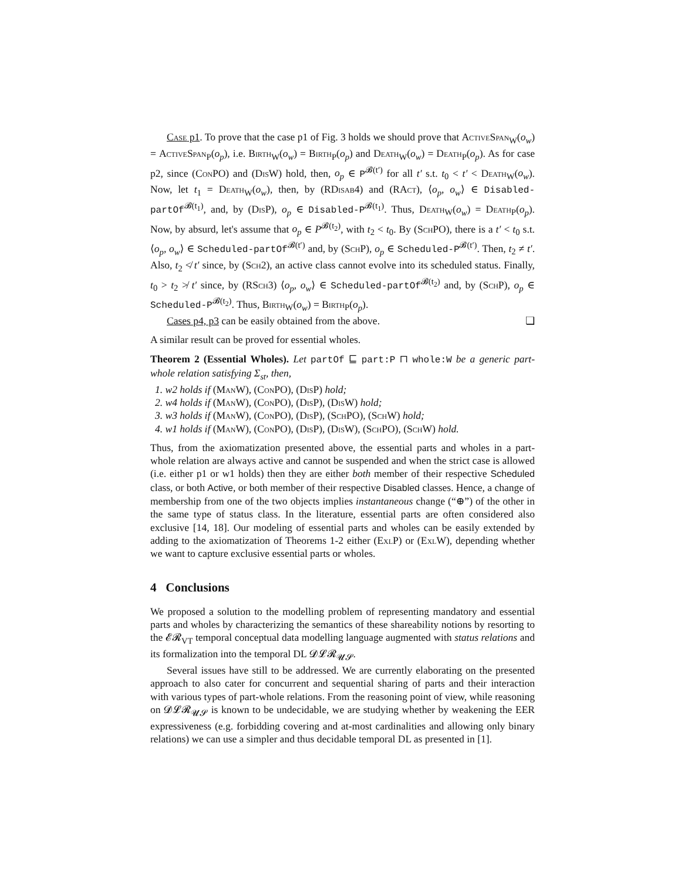Case p1. To prove that the case p1 of Fig. 3 holds we should prove that ActiveSpan<sub>W</sub>(o<sub>w</sub>) = ActiveSpan<sub>P</sub>(o<sub>p</sub>), i.e. Birth<sub>W</sub>(o<sub>w</sub>) = Birth<sub>P</sub>(o<sub>p</sub>) and Death<sub>W</sub>(o<sub>w</sub>) = Death<sub>P</sub>(o<sub>p</sub>). As for case p2, since (ConPO) and (DisW) hold, then, o<sub>p</sub> ∈ P<sup>𝓑(t′)</sup> for all t′ s.t. t<sub>0</sub> < t′ < Death<sub>W</sub>(o<sub>w</sub>). Now, let t<sub>1</sub> = Death<sub>W</sub>(o<sub>w</sub>), then, by (RDisab4) and (RAct), ⟨o<sub>p</sub>, o<sub>w</sub>⟩ ∈ Disabled-partOf<sup>𝓑(t<sub>1</sub>)</sup>, and, by (DisP), o<sub>p</sub> ∈ Disabled-P<sup>𝓑(t<sub>1</sub>)</sup>. Thus, Death<sub>W</sub>(o<sub>w</sub>) = Death<sub>P</sub>(o<sub>p</sub>). Now, by absurd, let's assume that o<sub>p</sub> ∈ P<sup>𝓑(t<sub>2</sub>)</sup>, with t<sub>2</sub> < t<sub>0</sub>. By (SchPO), there is a t′ < t<sub>0</sub> s.t. ⟨o<sub>p</sub>, o<sub>w</sub>⟩ ∈ Scheduled-partOf<sup>𝓑(t′)</sup> and, by (SchP), o<sub>p</sub> ∈ Scheduled-P<sup>𝓑(t′)</sup>. Then, t<sub>2</sub> ≠ t′. Also, t<sub>2</sub> ≮ t′ since, by (Sch2), an active class cannot evolve into its scheduled status. Finally, t<sub>0</sub> > t<sub>2</sub> ≯ t′ since, by (RSch3) ⟨o<sub>p</sub>, o<sub>w</sub>⟩ ∈ Scheduled-partOf<sup>𝓑(t<sub>2</sub>)</sup> and, by (SchP), o<sub>p</sub> ∈ Scheduled-P<sup>𝓑(t<sub>2</sub>)</sup>. Thus, Birth<sub>W</sub>(o<sub>w</sub>) = Birth<sub>P</sub>(o<sub>p</sub>).
Cases p4, p3 can be easily obtained from the above. ❏
A similar result can be proved for essential wholes.
Theorem 2 (Essential Wholes). Let partOf ⊑ part:P ⊓ whole:W be a generic part-whole relation satisfying Σ<sub>st</sub>, then,
1. w2 holds if (ManW), (ConPO), (DisP) hold;
2. w4 holds if (ManW), (ConPO), (DisP), (DisW) hold;
3. w3 holds if (ManW), (ConPO), (DisP), (SchPO), (SchW) hold;
4. w1 holds if (ManW), (ConPO), (DisP), (DisW), (SchPO), (SchW) hold.
Thus, from the axiomatization presented above, the essential parts and wholes in a part-whole relation are always active and cannot be suspended and when the strict case is allowed (i.e. either p1 or w1 holds) then they are either both member of their respective Scheduled class, or both Active, or both member of their respective Disabled classes. Hence, a change of membership from one of the two objects implies instantaneous change (“⊕”) of the other in the same type of status class. In the literature, essential parts are often considered also exclusive [14, 18]. Our modeling of essential parts and wholes can be easily extended by adding to the axiomatization of Theorems 1-2 either (ExlP) or (ExlW), depending whether we want to capture exclusive essential parts or wholes.
4 Conclusions
We proposed a solution to the modelling problem of representing mandatory and essential parts and wholes by characterizing the semantics of these shareability notions by resorting to the 𝓔𝓡<sub>VT</sub> temporal conceptual data modelling language augmented with status relations and its formalization into the temporal DL 𝓓𝓛𝓡<sub>𝓤𝓢</sub>.
Several issues have still to be addressed. We are currently elaborating on the presented approach to also cater for concurrent and sequential sharing of parts and their interaction with various types of part-whole relations. From the reasoning point of view, while reasoning on 𝓓𝓛𝓡<sub>𝓤𝓢</sub> is known to be undecidable, we are studying whether by weakening the EER expressiveness (e.g. forbidding covering and at-most cardinalities and allowing only binary relations) we can use a simpler and thus decidable temporal DL as presented in [1].